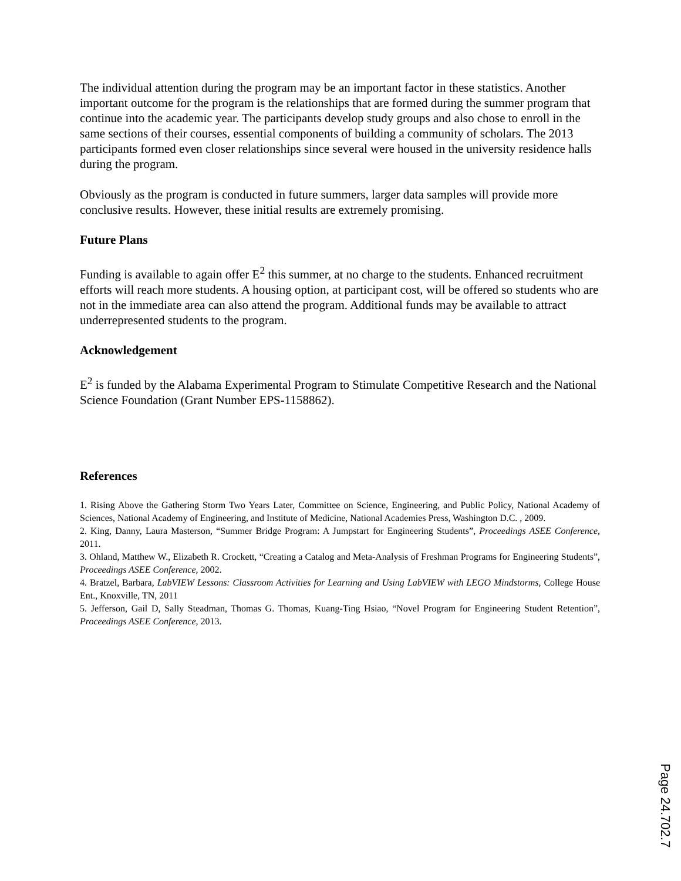The individual attention during the program may be an important factor in these statistics. Another important outcome for the program is the relationships that are formed during the summer program that continue into the academic year. The participants develop study groups and also chose to enroll in the same sections of their courses, essential components of building a community of scholars. The 2013 participants formed even closer relationships since several were housed in the university residence halls during the program.
Obviously as the program is conducted in future summers, larger data samples will provide more conclusive results. However, these initial results are extremely promising.
Future Plans
Funding is available to again offer E<sup>2</sup> this summer, at no charge to the students. Enhanced recruitment efforts will reach more students. A housing option, at participant cost, will be offered so students who are not in the immediate area can also attend the program. Additional funds may be available to attract underrepresented students to the program.
Acknowledgement
E<sup>2</sup> is funded by the Alabama Experimental Program to Stimulate Competitive Research and the National Science Foundation (Grant Number EPS-1158862).
References
1. Rising Above the Gathering Storm Two Years Later, Committee on Science, Engineering, and Public Policy, National Academy of Sciences, National Academy of Engineering, and Institute of Medicine, National Academies Press, Washington D.C. , 2009.
2. King, Danny, Laura Masterson, “Summer Bridge Program: A Jumpstart for Engineering Students”, Proceedings ASEE Conference, 2011.
3. Ohland, Matthew W., Elizabeth R. Crockett, “Creating a Catalog and Meta-Analysis of Freshman Programs for Engineering Students”, Proceedings ASEE Conference, 2002.
4. Bratzel, Barbara, LabVIEW Lessons: Classroom Activities for Learning and Using LabVIEW with LEGO Mindstorms, College House Ent., Knoxville, TN, 2011
5. Jefferson, Gail D, Sally Steadman, Thomas G. Thomas, Kuang-Ting Hsiao, “Novel Program for Engineering Student Retention”, Proceedings ASEE Conference, 2013.
Page 24.702.7